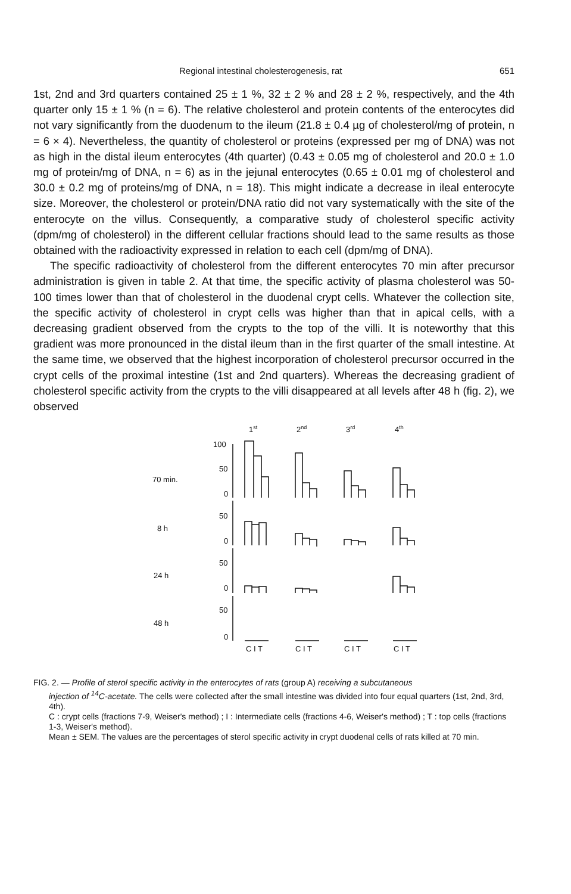Regional intestinal cholesterogenesis, rat 651
1st, 2nd and 3rd quarters contained 25 ± 1 %, 32 ± 2 % and 28 ± 2 %, respectively, and the 4th quarter only 15 ± 1 % (n = 6). The relative cholesterol and protein contents of the enterocytes did not vary significantly from the duodenum to the ileum (21.8 ± 0.4 µg of cholesterol/mg of protein, n = 6 × 4). Nevertheless, the quantity of cholesterol or proteins (expressed per mg of DNA) was not as high in the distal ileum enterocytes (4th quarter) (0.43 ± 0.05 mg of cholesterol and 20.0 ± 1.0 mg of protein/mg of DNA, n = 6) as in the jejunal enterocytes (0.65 ± 0.01 mg of cholesterol and 30.0 ± 0.2 mg of proteins/mg of DNA, n = 18). This might indicate a decrease in ileal enterocyte size. Moreover, the cholesterol or protein/DNA ratio did not vary systematically with the site of the enterocyte on the villus. Consequently, a comparative study of cholesterol specific activity (dpm/mg of cholesterol) in the different cellular fractions should lead to the same results as those obtained with the radioactivity expressed in relation to each cell (dpm/mg of DNA).
The specific radioactivity of cholesterol from the different enterocytes 70 min after precursor administration is given in table 2. At that time, the specific activity of plasma cholesterol was 50-100 times lower than that of cholesterol in the duodenal crypt cells. Whatever the collection site, the specific activity of cholesterol in crypt cells was higher than that in apical cells, with a decreasing gradient observed from the crypts to the top of the villi. It is noteworthy that this gradient was more pronounced in the distal ileum than in the first quarter of the small intestine. At the same time, we observed that the highest incorporation of cholesterol precursor occurred in the crypt cells of the proximal intestine (1st and 2nd quarters). Whereas the decreasing gradient of cholesterol specific activity from the crypts to the villi disappeared at all levels after 48 h (fig. 2), we observed
1st
2nd
3rd
4th
100
50
70 min.
0
50
8 h
0
50
24 h
0
50
48 h
0
C I T
C I T
C I T
C I T
FIG. 2. — Profile of sterol specific activity in the enterocytes of rats (group A) receiving a subcutaneous
injection of <sup>14</sup>C-acetate. The cells were collected after the small intestine was divided into four equal quarters (1st, 2nd, 3rd, 4th).
C : crypt cells (fractions 7-9, Weiser's method) ; I : Intermediate cells (fractions 4-6, Weiser's method) ; T : top cells (fractions 1-3, Weiser's method).
Mean ± SEM. The values are the percentages of sterol specific activity in crypt duodenal cells of rats killed at 70 min.